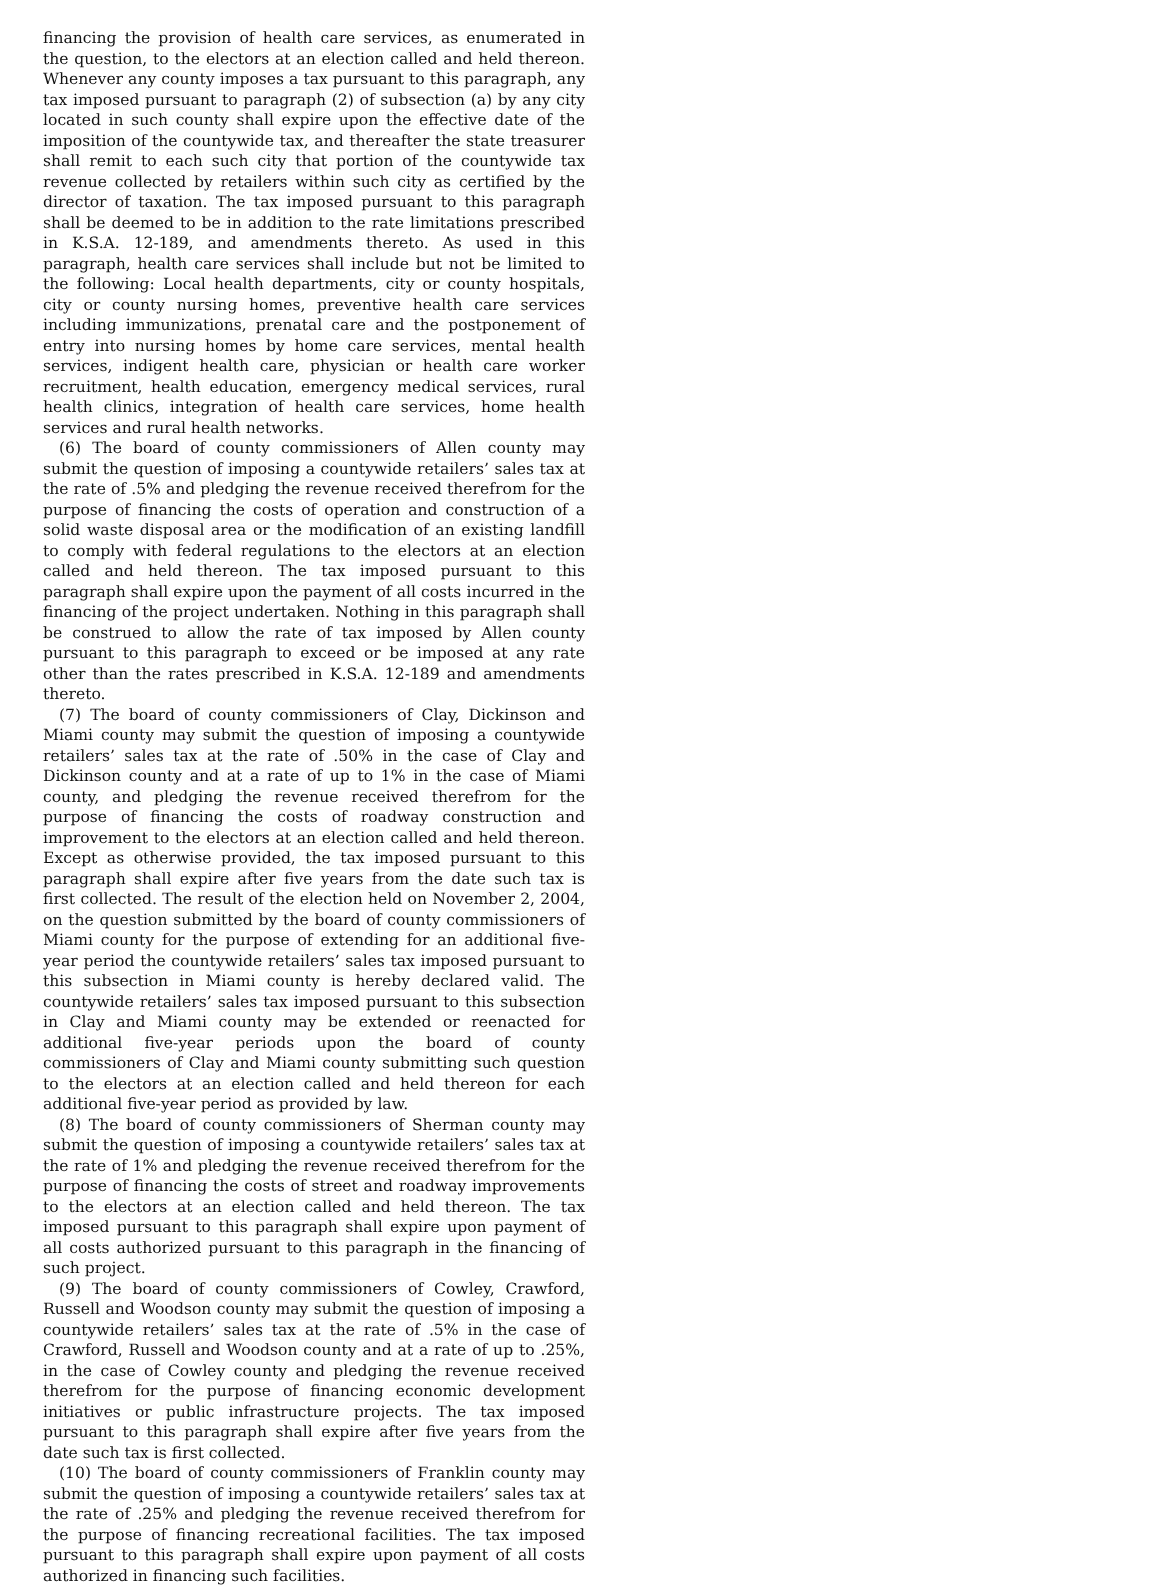financing the provision of health care services, as enumerated in the question, to the electors at an election called and held thereon. Whenever any county imposes a tax pursuant to this paragraph, any tax imposed pursuant to paragraph (2) of subsection (a) by any city located in such county shall expire upon the effective date of the imposition of the countywide tax, and thereafter the state treasurer shall remit to each such city that portion of the countywide tax revenue collected by retailers within such city as certified by the director of taxation. The tax imposed pursuant to this paragraph shall be deemed to be in addition to the rate limitations prescribed in K.S.A. 12-189, and amendments thereto. As used in this paragraph, health care services shall include but not be limited to the following: Local health departments, city or county hospitals, city or county nursing homes, preventive health care services including immunizations, prenatal care and the postponement of entry into nursing homes by home care services, mental health services, indigent health care, physician or health care worker recruitment, health education, emergency medical services, rural health clinics, integration of health care services, home health services and rural health networks.
(6) The board of county commissioners of Allen county may submit the question of imposing a countywide retailers’ sales tax at the rate of .5% and pledging the revenue received therefrom for the purpose of financing the costs of operation and construction of a solid waste disposal area or the modification of an existing landfill to comply with federal regulations to the electors at an election called and held thereon. The tax imposed pursuant to this paragraph shall expire upon the payment of all costs incurred in the financing of the project undertaken. Nothing in this paragraph shall be construed to allow the rate of tax imposed by Allen county pursuant to this paragraph to exceed or be imposed at any rate other than the rates prescribed in K.S.A. 12-189 and amendments thereto.
(7) The board of county commissioners of Clay, Dickinson and Miami county may submit the question of imposing a countywide retailers’ sales tax at the rate of .50% in the case of Clay and Dickinson county and at a rate of up to 1% in the case of Miami county, and pledging the revenue received therefrom for the purpose of financing the costs of roadway construction and improvement to the electors at an election called and held thereon. Except as otherwise provided, the tax imposed pursuant to this paragraph shall expire after five years from the date such tax is first collected. The result of the election held on November 2, 2004, on the question submitted by the board of county commissioners of Miami county for the purpose of extending for an additional five-year period the countywide retailers’ sales tax imposed pursuant to this subsection in Miami county is hereby declared valid. The countywide retailers’ sales tax imposed pursuant to this subsection in Clay and Miami county may be extended or reenacted for additional five-year periods upon the board of county commissioners of Clay and Miami county submitting such question to the electors at an election called and held thereon for each additional five-year period as provided by law.
(8) The board of county commissioners of Sherman county may submit the question of imposing a countywide retailers’ sales tax at the rate of 1% and pledging the revenue received therefrom for the purpose of financing the costs of street and roadway improvements to the electors at an election called and held thereon. The tax imposed pursuant to this paragraph shall expire upon payment of all costs authorized pursuant to this paragraph in the financing of such project.
(9) The board of county commissioners of Cowley, Crawford, Russell and Woodson county may submit the question of imposing a countywide retailers’ sales tax at the rate of .5% in the case of Crawford, Russell and Woodson county and at a rate of up to .25%, in the case of Cowley county and pledging the revenue received therefrom for the purpose of financing economic development initiatives or public infrastructure projects. The tax imposed pursuant to this paragraph shall expire after five years from the date such tax is first collected.
(10) The board of county commissioners of Franklin county may submit the question of imposing a countywide retailers’ sales tax at the rate of .25% and pledging the revenue received therefrom for the purpose of financing recreational facilities. The tax imposed pursuant to this paragraph shall expire upon payment of all costs authorized in financing such facilities.